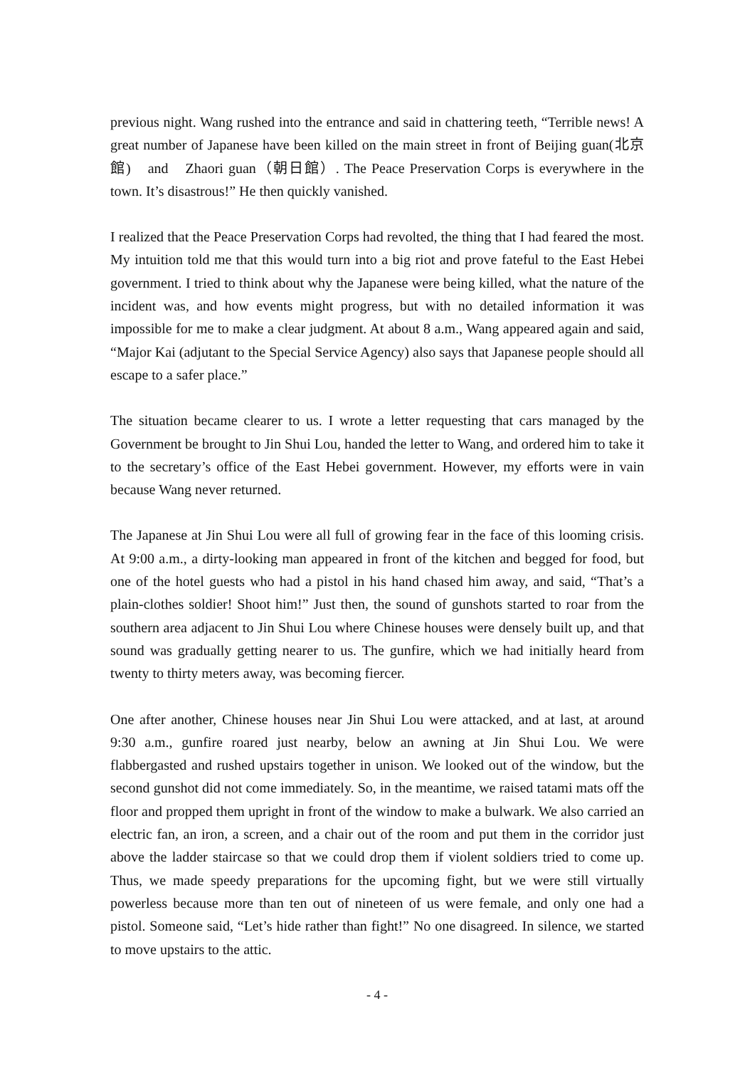previous night. Wang rushed into the entrance and said in chattering teeth, “Terrible news! A great number of Japanese have been killed on the main street in front of Beijing guan(北京館)　and　Zhaori guan（朝日館）. The Peace Preservation Corps is everywhere in the town. It’s disastrous!” He then quickly vanished.
I realized that the Peace Preservation Corps had revolted, the thing that I had feared the most. My intuition told me that this would turn into a big riot and prove fateful to the East Hebei government. I tried to think about why the Japanese were being killed, what the nature of the incident was, and how events might progress, but with no detailed information it was impossible for me to make a clear judgment. At about 8 a.m., Wang appeared again and said, “Major Kai (adjutant to the Special Service Agency) also says that Japanese people should all escape to a safer place.”
The situation became clearer to us. I wrote a letter requesting that cars managed by the Government be brought to Jin Shui Lou, handed the letter to Wang, and ordered him to take it to the secretary’s office of the East Hebei government. However, my efforts were in vain because Wang never returned.
The Japanese at Jin Shui Lou were all full of growing fear in the face of this looming crisis. At 9:00 a.m., a dirty-looking man appeared in front of the kitchen and begged for food, but one of the hotel guests who had a pistol in his hand chased him away, and said, “That’s a plain-clothes soldier! Shoot him!” Just then, the sound of gunshots started to roar from the southern area adjacent to Jin Shui Lou where Chinese houses were densely built up, and that sound was gradually getting nearer to us. The gunfire, which we had initially heard from twenty to thirty meters away, was becoming fiercer.
One after another, Chinese houses near Jin Shui Lou were attacked, and at last, at around 9:30 a.m., gunfire roared just nearby, below an awning at Jin Shui Lou. We were flabbergasted and rushed upstairs together in unison. We looked out of the window, but the second gunshot did not come immediately. So, in the meantime, we raised tatami mats off the floor and propped them upright in front of the window to make a bulwark. We also carried an electric fan, an iron, a screen, and a chair out of the room and put them in the corridor just above the ladder staircase so that we could drop them if violent soldiers tried to come up. Thus, we made speedy preparations for the upcoming fight, but we were still virtually powerless because more than ten out of nineteen of us were female, and only one had a pistol. Someone said, “Let’s hide rather than fight!” No one disagreed. In silence, we started to move upstairs to the attic.
- 4 -